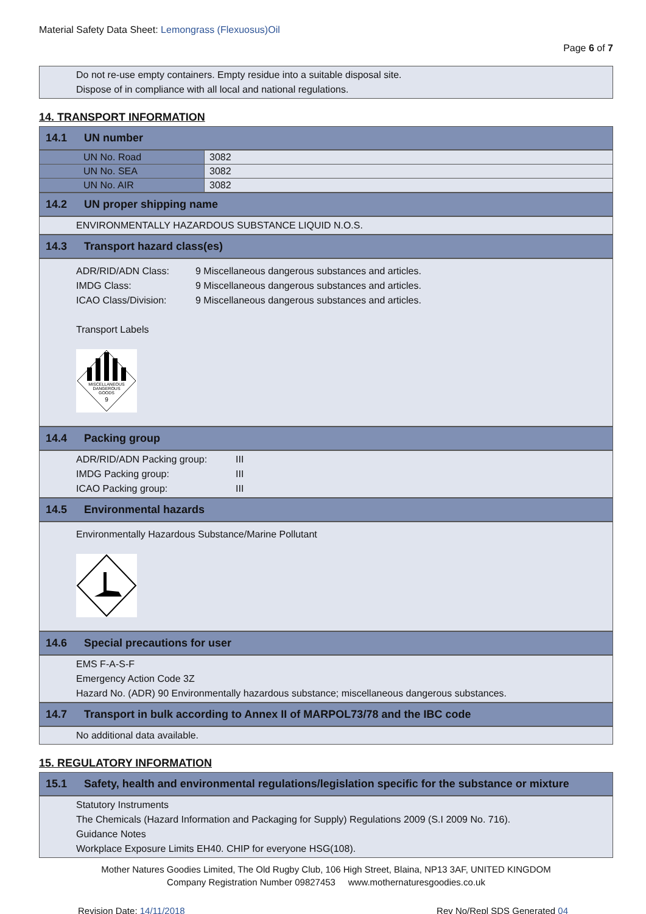Material Safety Data Sheet: Lemongrass (Flexuosus)Oil
Page 6 of 7
Do not re-use empty containers. Empty residue into a suitable disposal site.
Dispose of in compliance with all local and national regulations.
14. TRANSPORT INFORMATION
14.1 UN number
| UN No. Road | 3082 |
| UN No. SEA | 3082 |
| UN No. AIR | 3082 |
14.2 UN proper shipping name
ENVIRONMENTALLY HAZARDOUS SUBSTANCE LIQUID N.O.S.
14.3 Transport hazard class(es)
ADR/RID/ADN Class: 9 Miscellaneous dangerous substances and articles.
IMDG Class: 9 Miscellaneous dangerous substances and articles.
ICAO Class/Division: 9 Miscellaneous dangerous substances and articles.
Transport Labels
MISCELLANEOUS
DANGEROUS
GOODS
9
14.4 Packing group
ADR/RID/ADN Packing group: III
IMDG Packing group: III
ICAO Packing group: III
14.5 Environmental hazards
Environmentally Hazardous Substance/Marine Pollutant
14.6 Special precautions for user
EMS F-A-S-F
Emergency Action Code 3Z
Hazard No. (ADR) 90 Environmentally hazardous substance; miscellaneous dangerous substances.
14.7 Transport in bulk according to Annex II of MARPOL73/78 and the IBC code
No additional data available.
15. REGULATORY INFORMATION
15.1 Safety, health and environmental regulations/legislation specific for the substance or mixture
Statutory Instruments
The Chemicals (Hazard Information and Packaging for Supply) Regulations 2009 (S.I 2009 No. 716).
Guidance Notes
Workplace Exposure Limits EH40. CHIP for everyone HSG(108).
Mother Natures Goodies Limited, The Old Rugby Club, 106 High Street, Blaina, NP13 3AF, UNITED KINGDOM
Company Registration Number 09827453 www.mothernaturesgoodies.co.uk
Revision Date: 14/11/2018 Rev No/Repl SDS Generated 04